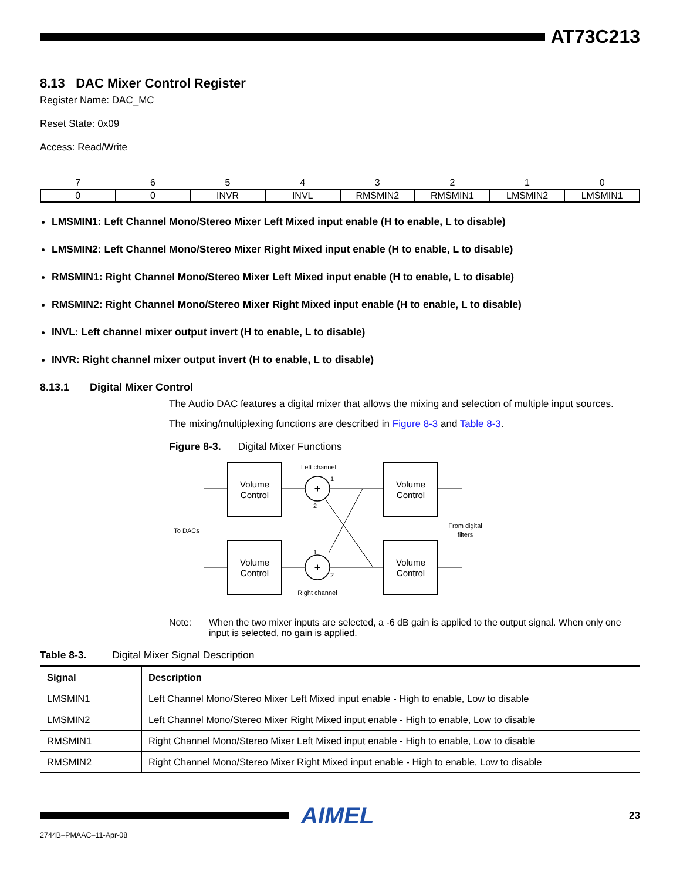AT73C213
8.13 DAC Mixer Control Register
Register Name: DAC_MC
Reset State: 0x09
Access: Read/Write
| 7 | 6 | 5 | 4 | 3 | 2 | 1 | 0 |
| 0 | 0 | INVR | INVL | RMSMIN2 | RMSMIN1 | LMSMIN2 | LMSMIN1 |
LMSMIN1: Left Channel Mono/Stereo Mixer Left Mixed input enable (H to enable, L to disable)
LMSMIN2: Left Channel Mono/Stereo Mixer Right Mixed input enable (H to enable, L to disable)
RMSMIN1: Right Channel Mono/Stereo Mixer Left Mixed input enable (H to enable, L to disable)
RMSMIN2: Right Channel Mono/Stereo Mixer Right Mixed input enable (H to enable, L to disable)
INVL: Left channel mixer output invert (H to enable, L to disable)
INVR: Right channel mixer output invert (H to enable, L to disable)
8.13.1 Digital Mixer Control
The Audio DAC features a digital mixer that allows the mixing and selection of multiple input sources.
The mixing/multiplexing functions are described in Figure 8-3 and Table 8-3.
Figure 8-3. Digital Mixer Functions
Volume
Control
Volume
Control
Volume
Control
Volume
Control
+
+
Left channel
Right channel
To DACs
From digital
filters
1
2
1
2
Note: When the two mixer inputs are selected, a -6 dB gain is applied to the output signal. When only one input is selected, no gain is applied.
Table 8-3. Digital Mixer Signal Description
| Signal | Description |
| --- | --- |
| LMSMIN1 | Left Channel Mono/Stereo Mixer Left Mixed input enable - High to enable, Low to disable |
| LMSMIN2 | Left Channel Mono/Stereo Mixer Right Mixed input enable - High to enable, Low to disable |
| RMSMIN1 | Right Channel Mono/Stereo Mixer Left Mixed input enable - High to enable, Low to disable |
| RMSMIN2 | Right Channel Mono/Stereo Mixer Right Mixed input enable - High to enable, Low to disable |
AIMEL
23
2744B–PMAAC–11-Apr-08